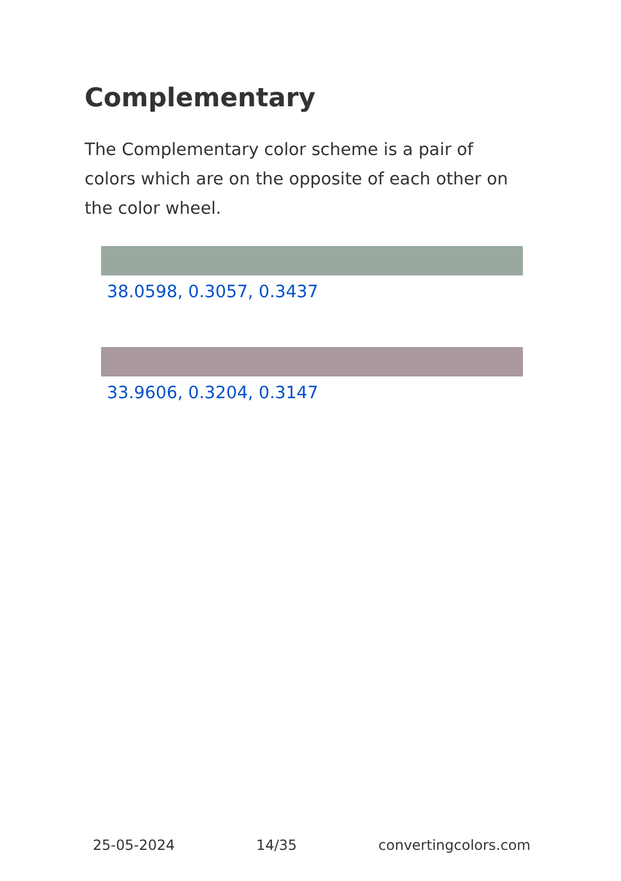Complementary
The Complementary color scheme is a pair of colors which are on the opposite of each other on the color wheel.
38.0598, 0.3057, 0.3437
33.9606, 0.3204, 0.3147
25-05-2024 14/35 convertingcolors.com